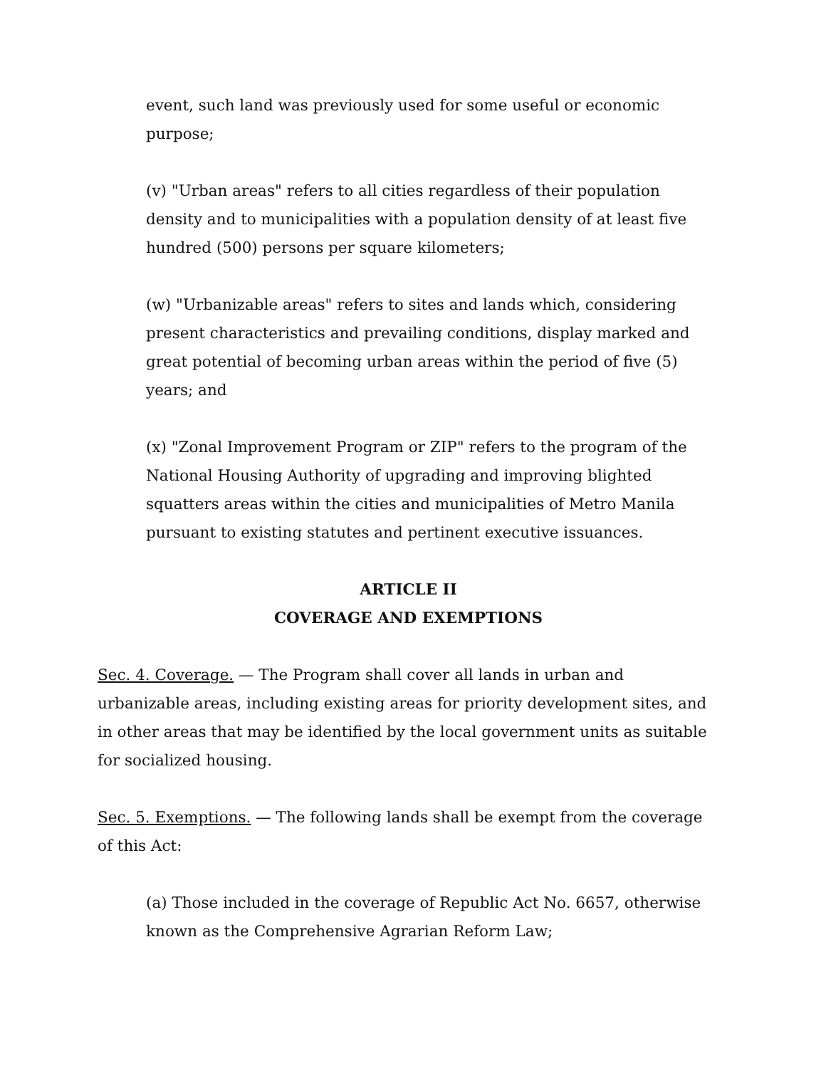event, such land was previously used for some useful or economic purpose;
(v) "Urban areas" refers to all cities regardless of their population density and to municipalities with a population density of at least five hundred (500) persons per square kilometers;
(w) "Urbanizable areas" refers to sites and lands which, considering present characteristics and prevailing conditions, display marked and great potential of becoming urban areas within the period of five (5) years; and
(x) "Zonal Improvement Program or ZIP" refers to the program of the National Housing Authority of upgrading and improving blighted squatters areas within the cities and municipalities of Metro Manila pursuant to existing statutes and pertinent executive issuances.
ARTICLE II
COVERAGE AND EXEMPTIONS
Sec. 4. Coverage. — The Program shall cover all lands in urban and urbanizable areas, including existing areas for priority development sites, and in other areas that may be identified by the local government units as suitable for socialized housing.
Sec. 5. Exemptions. — The following lands shall be exempt from the coverage of this Act:
(a) Those included in the coverage of Republic Act No. 6657, otherwise known as the Comprehensive Agrarian Reform Law;